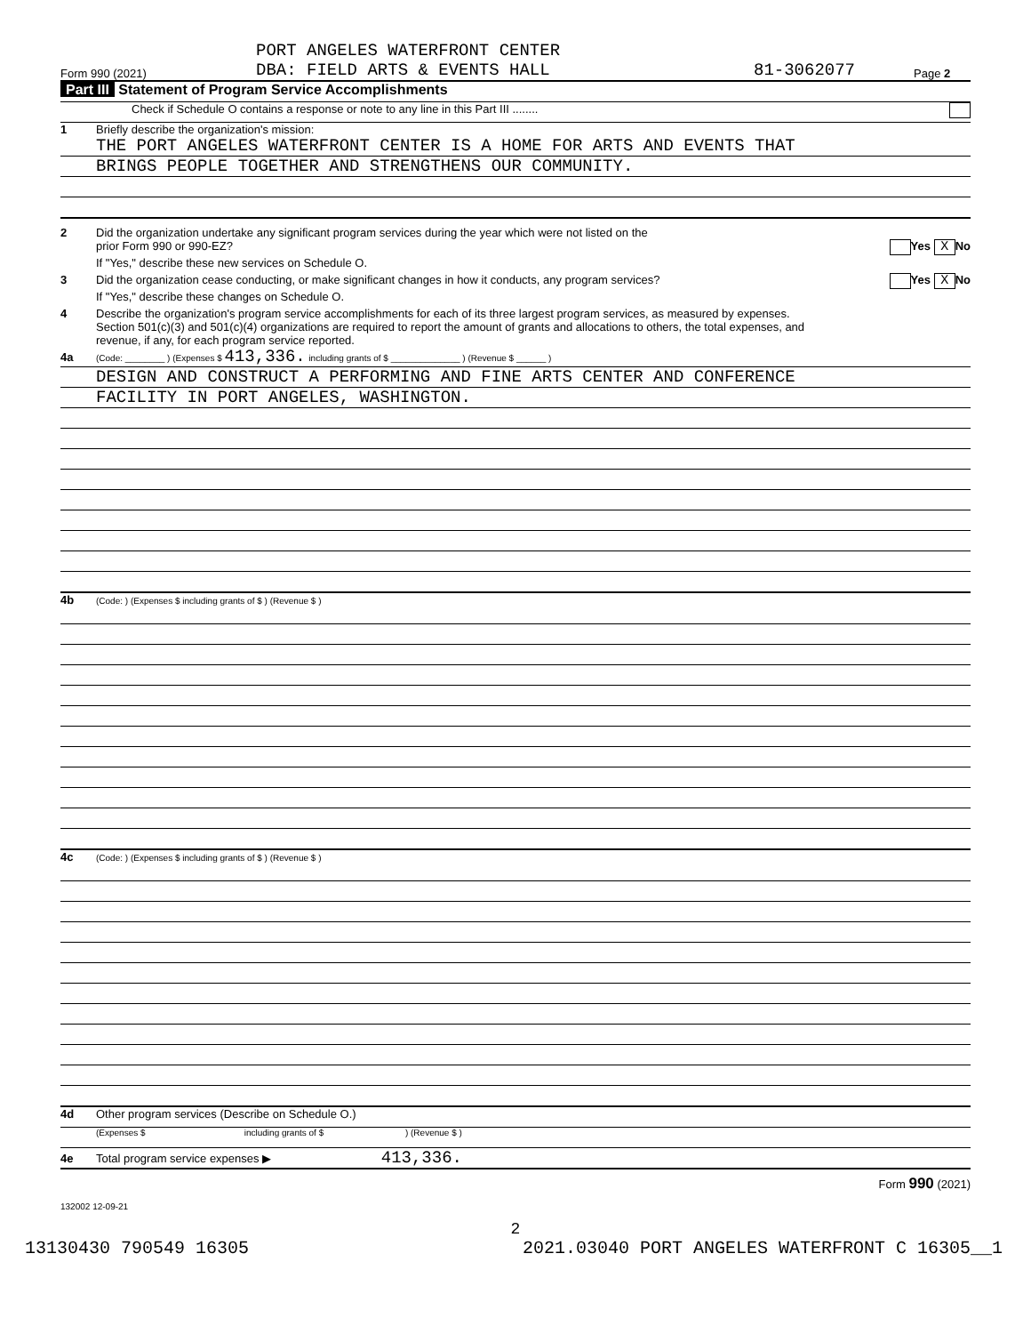Form 990 (2021) PORT ANGELES WATERFRONT CENTER
DBA: FIELD ARTS & EVENTS HALL 81-3062077 Page 2
Part III Statement of Program Service Accomplishments
Check if Schedule O contains a response or note to any line in this Part III ........
1 Briefly describe the organization's mission:
THE PORT ANGELES WATERFRONT CENTER IS A HOME FOR ARTS AND EVENTS THAT
BRINGS PEOPLE TOGETHER AND STRENGTHENS OUR COMMUNITY.
2 Did the organization undertake any significant program services during the year which were not listed on the
prior Form 990 or 990-EZ? Yes X No
If "Yes," describe these new services on Schedule O.
3 Did the organization cease conducting, or make significant changes in how it conducts, any program services? Yes X No
If "Yes," describe these changes on Schedule O.
4 Describe the organization's program service accomplishments for each of its three largest program services, as measured by expenses.
Section 501(c)(3) and 501(c)(4) organizations are required to report the amount of grants and allocations to others, the total expenses, and
revenue, if any, for each program service reported.
4a (Code: ________ ) (Expenses $ 413,336. including grants of $ ______________ ) (Revenue $ ______ )
DESIGN AND CONSTRUCT A PERFORMING AND FINE ARTS CENTER AND CONFERENCE
FACILITY IN PORT ANGELES, WASHINGTON.
4b (Code: ) (Expenses $ including grants of $ ) (Revenue $ )
4c (Code: ) (Expenses $ including grants of $ ) (Revenue $ )
4d Other program services (Describe on Schedule O.)
(Expenses $ including grants of $ ) (Revenue $ )
4e Total program service expenses ▶ 413,336.
Form 990 (2021)
132002 12-09-21
2
13130430 790549 16305 2021.03040 PORT ANGELES WATERFRONT C 16305__1